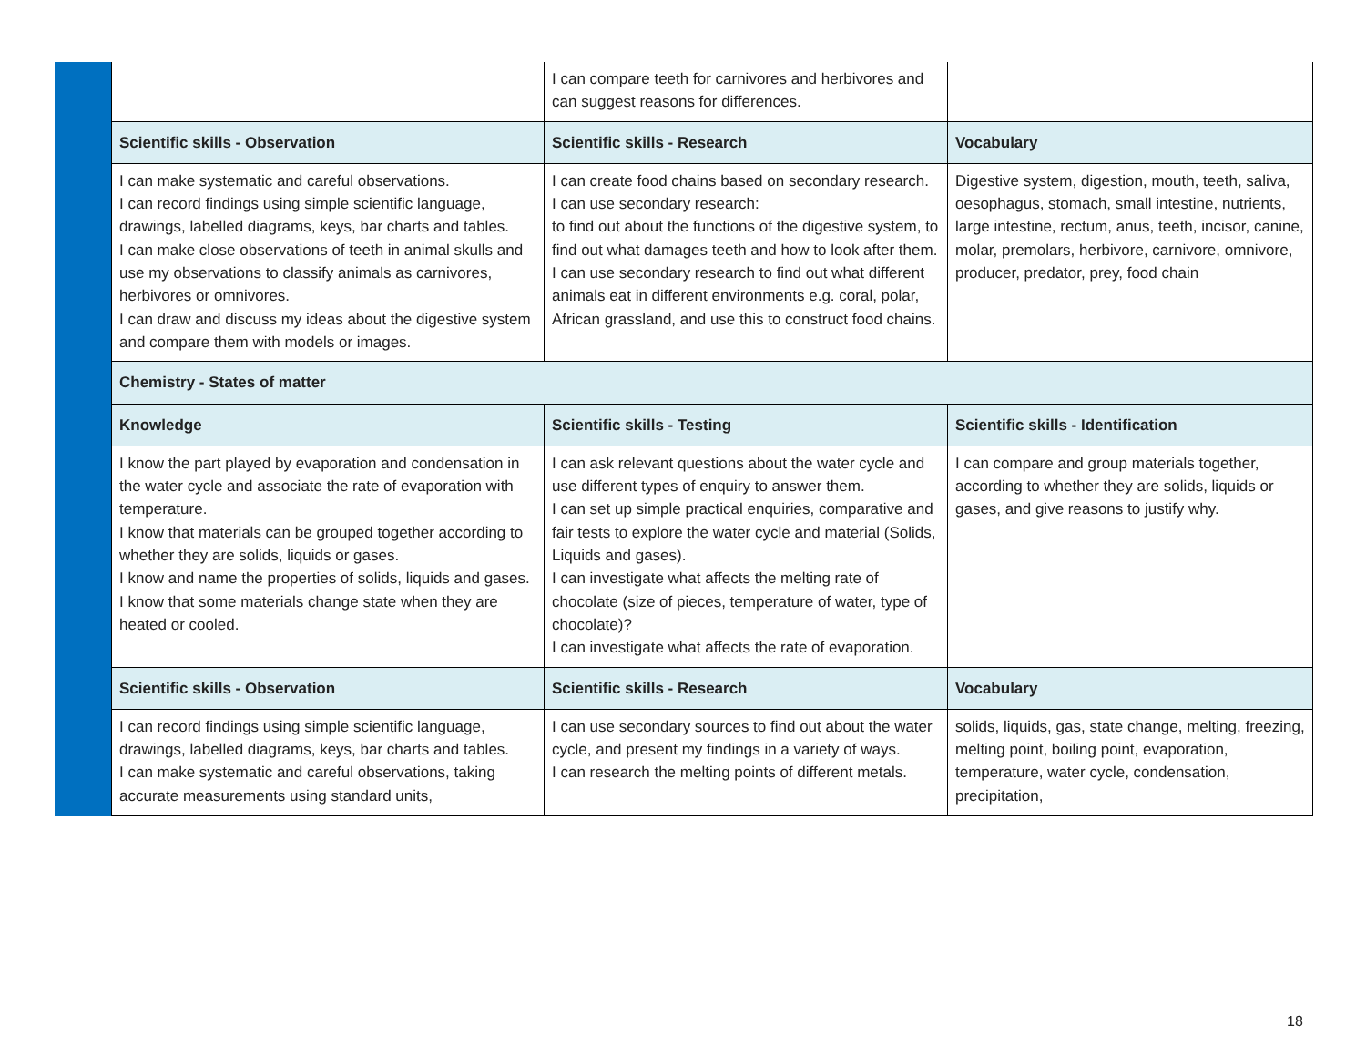| | I can compare teeth for carnivores and herbivores and can suggest reasons for differences. | |
| Scientific skills - Observation | Scientific skills - Research | Vocabulary |
| I can make systematic and careful observations. I can record findings using simple scientific language, drawings, labelled diagrams, keys, bar charts and tables. I can make close observations of teeth in animal skulls and use my observations to classify animals as carnivores, herbivores or omnivores. I can draw and discuss my ideas about the digestive system and compare them with models or images. | I can create food chains based on secondary research. I can use secondary research: to find out about the functions of the digestive system, to find out what damages teeth and how to look after them. I can use secondary research to find out what different animals eat in different environments e.g. coral, polar, African grassland, and use this to construct food chains. | Digestive system, digestion, mouth, teeth, saliva, oesophagus, stomach, small intestine, nutrients, large intestine, rectum, anus, teeth, incisor, canine, molar, premolars, herbivore, carnivore, omnivore, producer, predator, prey, food chain |
| Chemistry - States of matter | | |
| Knowledge | Scientific skills - Testing | Scientific skills - Identification |
| I know the part played by evaporation and condensation in the water cycle and associate the rate of evaporation with temperature. I know that materials can be grouped together according to whether they are solids, liquids or gases. I know and name the properties of solids, liquids and gases. I know that some materials change state when they are heated or cooled. | I can ask relevant questions about the water cycle and use different types of enquiry to answer them. I can set up simple practical enquiries, comparative and fair tests to explore the water cycle and material (Solids, Liquids and gases). I can investigate what affects the melting rate of chocolate (size of pieces, temperature of water, type of chocolate)? I can investigate what affects the rate of evaporation. | I can compare and group materials together, according to whether they are solids, liquids or gases, and give reasons to justify why. |
| Scientific skills - Observation | Scientific skills - Research | Vocabulary |
| I can record findings using simple scientific language, drawings, labelled diagrams, keys, bar charts and tables. I can make systematic and careful observations, taking accurate measurements using standard units, | I can use secondary sources to find out about the water cycle, and present my findings in a variety of ways. I can research the melting points of different metals. | solids, liquids, gas, state change, melting, freezing, melting point, boiling point, evaporation, temperature, water cycle, condensation, precipitation, |
18